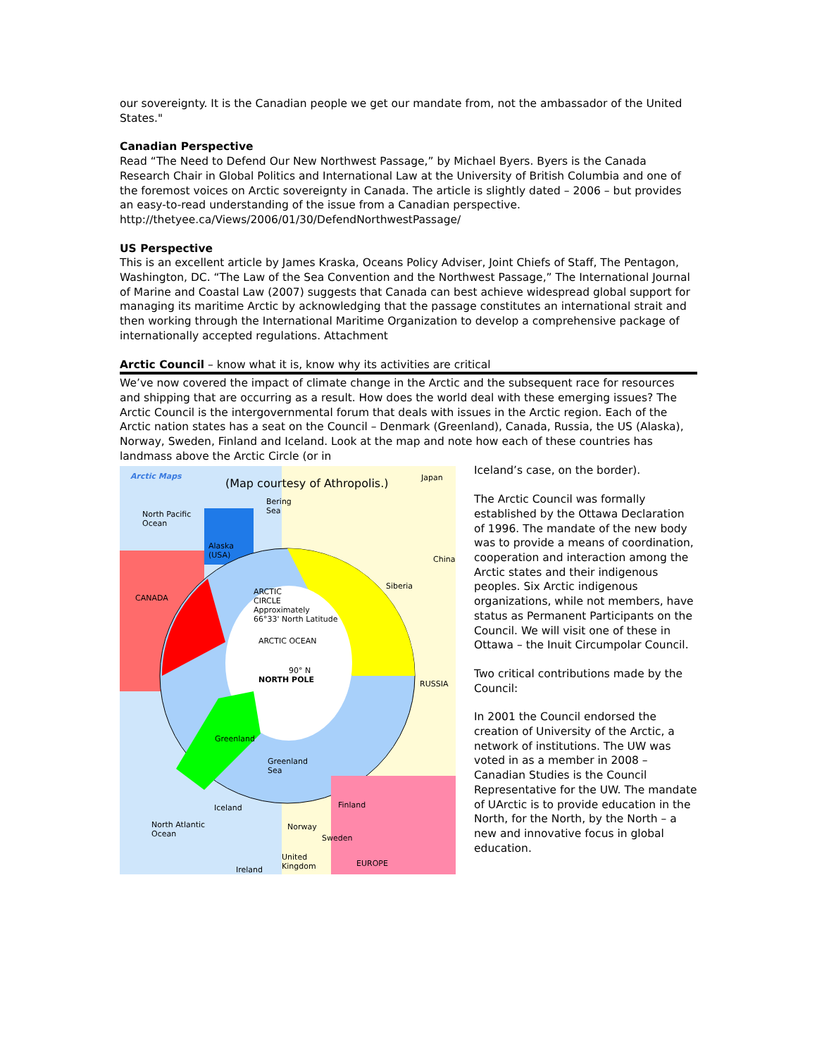our sovereignty. It is the Canadian people we get our mandate from, not the ambassador of the United States."
Canadian Perspective
Read “The Need to Defend Our New Northwest Passage,” by Michael Byers. Byers is the Canada Research Chair in Global Politics and International Law at the University of British Columbia and one of the foremost voices on Arctic sovereignty in Canada. The article is slightly dated – 2006 – but provides an easy-to-read understanding of the issue from a Canadian perspective.
http://thetyee.ca/Views/2006/01/30/DefendNorthwestPassage/
US Perspective
This is an excellent article by James Kraska, Oceans Policy Adviser, Joint Chiefs of Staff, The Pentagon, Washington, DC. “The Law of the Sea Convention and the Northwest Passage,” The International Journal of Marine and Coastal Law (2007) suggests that Canada can best achieve widespread global support for managing its maritime Arctic by acknowledging that the passage constitutes an international strait and then working through the International Maritime Organization to develop a comprehensive package of internationally accepted regulations. Attachment
Arctic Council – know what it is, know why its activities are critical
We’ve now covered the impact of climate change in the Arctic and the subsequent race for resources and shipping that are occurring as a result. How does the world deal with these emerging issues? The Arctic Council is the intergovernmental forum that deals with issues in the Arctic region. Each of the Arctic nation states has a seat on the Council – Denmark (Greenland), Canada, Russia, the US (Alaska), Norway, Sweden, Finland and Iceland. Look at the map and note how each of these countries has landmass above the Arctic Circle (or in
Arctic Maps
(Map courtesy of Athropolis.) Japan
Bering
Sea North Pacific
Ocean
Alaska
(USA) China
Siberia
CANADA
ARCTIC
CIRCLE
Approximately
66°33' North Latitude
ARCTIC OCEAN
90° N
NORTH POLE RUSSIA
Greenland
Greenland
Sea
Finland Iceland
North Atlantic
Ocean
Norway
Sweden
United
Kingdom EUROPE
Ireland
Iceland’s case, on the border).
The Arctic Council was formally established by the Ottawa Declaration of 1996. The mandate of the new body was to provide a means of coordination, cooperation and interaction among the Arctic states and their indigenous peoples. Six Arctic indigenous organizations, while not members, have status as Permanent Participants on the Council. We will visit one of these in Ottawa – the Inuit Circumpolar Council.
Two critical contributions made by the Council:
In 2001 the Council endorsed the creation of University of the Arctic, a network of institutions. The UW was voted in as a member in 2008 – Canadian Studies is the Council Representative for the UW. The mandate of UArctic is to provide education in the North, for the North, by the North – a new and innovative focus in global education.